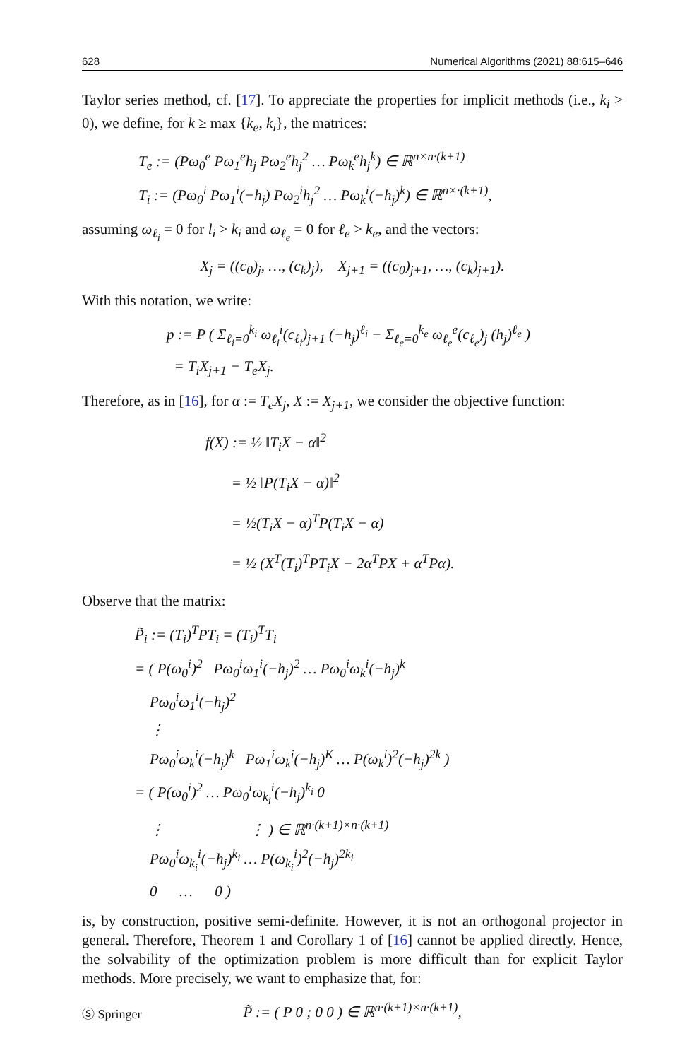628 Numerical Algorithms (2021) 88:615–646
Taylor series method, cf. [17]. To appreciate the properties for implicit methods (i.e., k<sub>i</sub> > 0), we define, for k ≥ max {k<sub>e</sub>, k<sub>i</sub>}, the matrices:
T<sub>e</sub> := (Pω<sub>0</sub><sup>e</sup> Pω<sub>1</sub><sup>e</sup>h<sub>j</sub> Pω<sub>2</sub><sup>e</sup>h<sub>j</sub><sup>2</sup> … Pω<sub>k</sub><sup>e</sup>h<sub>j</sub><sup>k</sup>) ∈ ℝ<sup>n×n·(k+1)</sup>
T<sub>i</sub> := (Pω<sub>0</sub><sup>i</sup> Pω<sub>1</sub><sup>i</sup>(−h<sub>j</sub>) Pω<sub>2</sub><sup>i</sup>h<sub>j</sub><sup>2</sup> … Pω<sub>k</sub><sup>i</sup>(−h<sub>j</sub>)<sup>k</sup>) ∈ ℝ<sup>n×·(k+1)</sup>,
assuming ω<sub>ℓ<sub>i</sub></sub> = 0 for l<sub>i</sub> > k<sub>i</sub> and ω<sub>ℓ<sub>e</sub></sub> = 0 for ℓ<sub>e</sub> > k<sub>e</sub>, and the vectors:
X<sub>j</sub> = ((c<sub>0</sub>)<sub>j</sub>, …, (c<sub>k</sub>)<sub>j</sub>), X<sub>j+1</sub> = ((c<sub>0</sub>)<sub>j+1</sub>, …, (c<sub>k</sub>)<sub>j+1</sub>).
With this notation, we write:
p := P ( Σ<sub>ℓ<sub>i</sub>=0</sub><sup>k<sub>i</sub></sup> ω<sub>ℓ<sub>i</sub></sub><sup>i</sup>(c<sub>ℓ<sub>i</sub></sub>)<sub>j+1</sub> (−h<sub>j</sub>)<sup>ℓ<sub>i</sub></sup> − Σ<sub>ℓ<sub>e</sub>=0</sub><sup>k<sub>e</sub></sup> ω<sub>ℓ<sub>e</sub></sub><sup>e</sup>(c<sub>ℓ<sub>e</sub></sub>)<sub>j</sub> (h<sub>j</sub>)<sup>ℓ<sub>e</sub></sup> )
= T<sub>i</sub>X<sub>j+1</sub> − T<sub>e</sub>X<sub>j</sub>.
Therefore, as in [16], for α := T<sub>e</sub>X<sub>j</sub>, X := X<sub>j+1</sub>, we consider the objective function:
f(X) := ½ ‖T<sub>i</sub>X − α‖<sup>2</sup>
= ½ ‖P(T<sub>i</sub>X − α)‖<sup>2</sup>
= ½(T<sub>i</sub>X − α)<sup>T</sup>P(T<sub>i</sub>X − α)
= ½ (X<sup>T</sup>(T<sub>i</sub>)<sup>T</sup>PT<sub>i</sub>X − 2α<sup>T</sup>PX + α<sup>T</sup>Pα).
Observe that the matrix:
P̃<sub>i</sub> := (T<sub>i</sub>)<sup>T</sup>PT<sub>i</sub> = (T<sub>i</sub>)<sup>T</sup>T<sub>i</sub>
= ( P(ω<sub>0</sub><sup>i</sup>)<sup>2</sup> Pω<sub>0</sub><sup>i</sup>ω<sub>1</sub><sup>i</sup>(−h<sub>j</sub>)<sup>2</sup> … Pω<sub>0</sub><sup>i</sup>ω<sub>k</sub><sup>i</sup>(−h<sub>j</sub>)<sup>k</sup>
Pω<sub>0</sub><sup>i</sup>ω<sub>1</sub><sup>i</sup>(−h<sub>j</sub>)<sup>2</sup>
⋮
Pω<sub>0</sub><sup>i</sup>ω<sub>k</sub><sup>i</sup>(−h<sub>j</sub>)<sup>k</sup> Pω<sub>1</sub><sup>i</sup>ω<sub>k</sub><sup>i</sup>(−h<sub>j</sub>)<sup>K</sup> … P(ω<sub>k</sub><sup>i</sup>)<sup>2</sup>(−h<sub>j</sub>)<sup>2k</sup> )
= ( P(ω<sub>0</sub><sup>i</sup>)<sup>2</sup> … Pω<sub>0</sub><sup>i</sup>ω<sub>k<sub>i</sub></sub><sup>i</sup>(−h<sub>j</sub>)<sup>k<sub>i</sub></sup> 0
⋮ ⋮ ) ∈ ℝ<sup>n·(k+1)×n·(k+1)</sup>
Pω<sub>0</sub><sup>i</sup>ω<sub>k<sub>i</sub></sub><sup>i</sup>(−h<sub>j</sub>)<sup>k<sub>i</sub></sup> … P(ω<sub>k<sub>i</sub></sub><sup>i</sup>)<sup>2</sup>(−h<sub>j</sub>)<sup>2k<sub>i</sub></sup>
0 … 0 )
is, by construction, positive semi-definite. However, it is not an orthogonal projector in general. Therefore, Theorem 1 and Corollary 1 of [16] cannot be applied directly. Hence, the solvability of the optimization problem is more difficult than for explicit Taylor methods. More precisely, we want to emphasize that, for:
P̃ := ( P 0 ; 0 0 ) ∈ ℝ<sup>n·(k+1)×n·(k+1)</sup>,
Ⓢ Springer